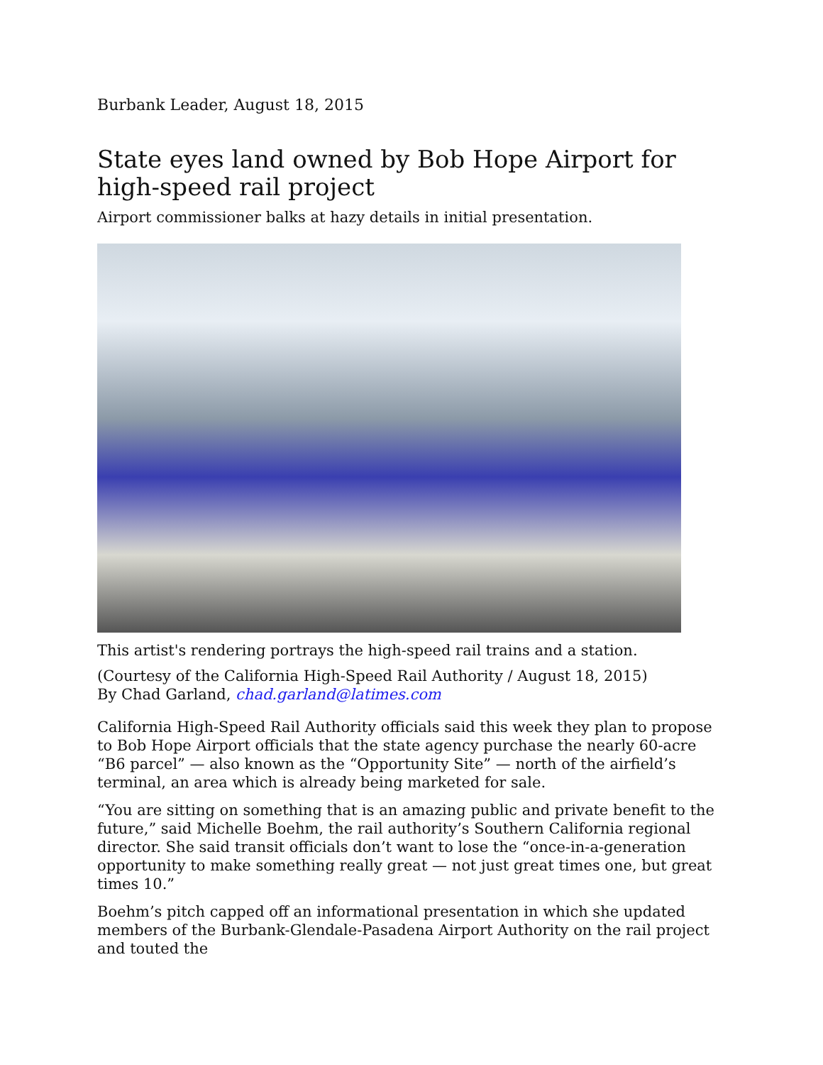Burbank Leader, August 18, 2015
State eyes land owned by Bob Hope Airport for high-speed rail project
Airport commissioner balks at hazy details in initial presentation.
This artist's rendering portrays the high-speed rail trains and a station.
(Courtesy of the California High-Speed Rail Authority / August 18, 2015)
By Chad Garland, chad.garland@latimes.com
California High-Speed Rail Authority officials said this week they plan to propose to Bob Hope Airport officials that the state agency purchase the nearly 60-acre “B6 parcel” — also known as the “Opportunity Site” — north of the airfield’s terminal, an area which is already being marketed for sale.
“You are sitting on something that is an amazing public and private benefit to the future,” said Michelle Boehm, the rail authority’s Southern California regional director. She said transit officials don’t want to lose the “once-in-a-generation opportunity to make something really great — not just great times one, but great times 10.”
Boehm’s pitch capped off an informational presentation in which she updated members of the Burbank-Glendale-Pasadena Airport Authority on the rail project and touted the